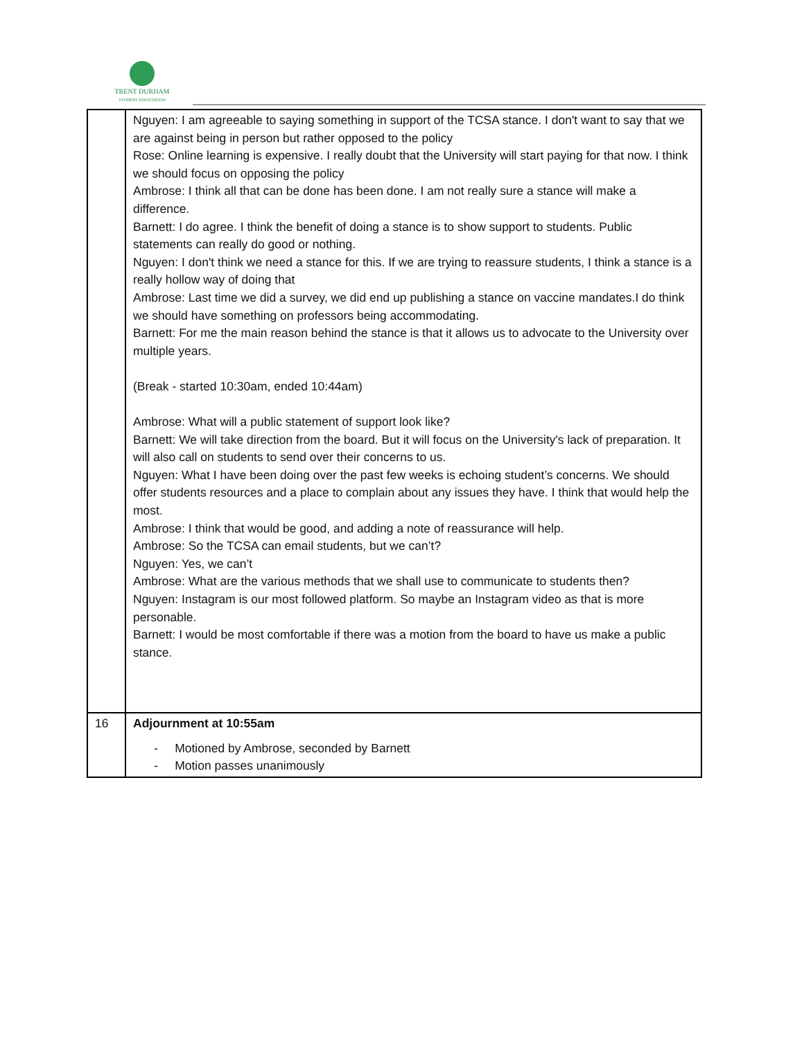TRENT DURHAM
STUDENT ASSOCIATION
| | Nguyen: I am agreeable to saying something in support of the TCSA stance. I don't want to say that we are against being in person but rather opposed to the policy Rose: Online learning is expensive. I really doubt that the University will start paying for that now. I think we should focus on opposing the policy Ambrose: I think all that can be done has been done. I am not really sure a stance will make a difference. Barnett: I do agree. I think the benefit of doing a stance is to show support to students. Public statements can really do good or nothing. Nguyen: I don't think we need a stance for this. If we are trying to reassure students, I think a stance is a really hollow way of doing that Ambrose: Last time we did a survey, we did end up publishing a stance on vaccine mandates.I do think we should have something on professors being accommodating. Barnett: For me the main reason behind the stance is that it allows us to advocate to the University over multiple years. (Break - started 10:30am, ended 10:44am) Ambrose: What will a public statement of support look like? Barnett: We will take direction from the board. But it will focus on the University's lack of preparation. It will also call on students to send over their concerns to us. Nguyen: What I have been doing over the past few weeks is echoing student’s concerns. We should offer students resources and a place to complain about any issues they have. I think that would help the most. Ambrose: I think that would be good, and adding a note of reassurance will help. Ambrose: So the TCSA can email students, but we can’t? Nguyen: Yes, we can’t Ambrose: What are the various methods that we shall use to communicate to students then? Nguyen: Instagram is our most followed platform. So maybe an Instagram video as that is more personable. Barnett: I would be most comfortable if there was a motion from the board to have us make a public stance. |
| 16 | Adjournment at 10:55am - Motioned by Ambrose, seconded by Barnett - Motion passes unanimously |